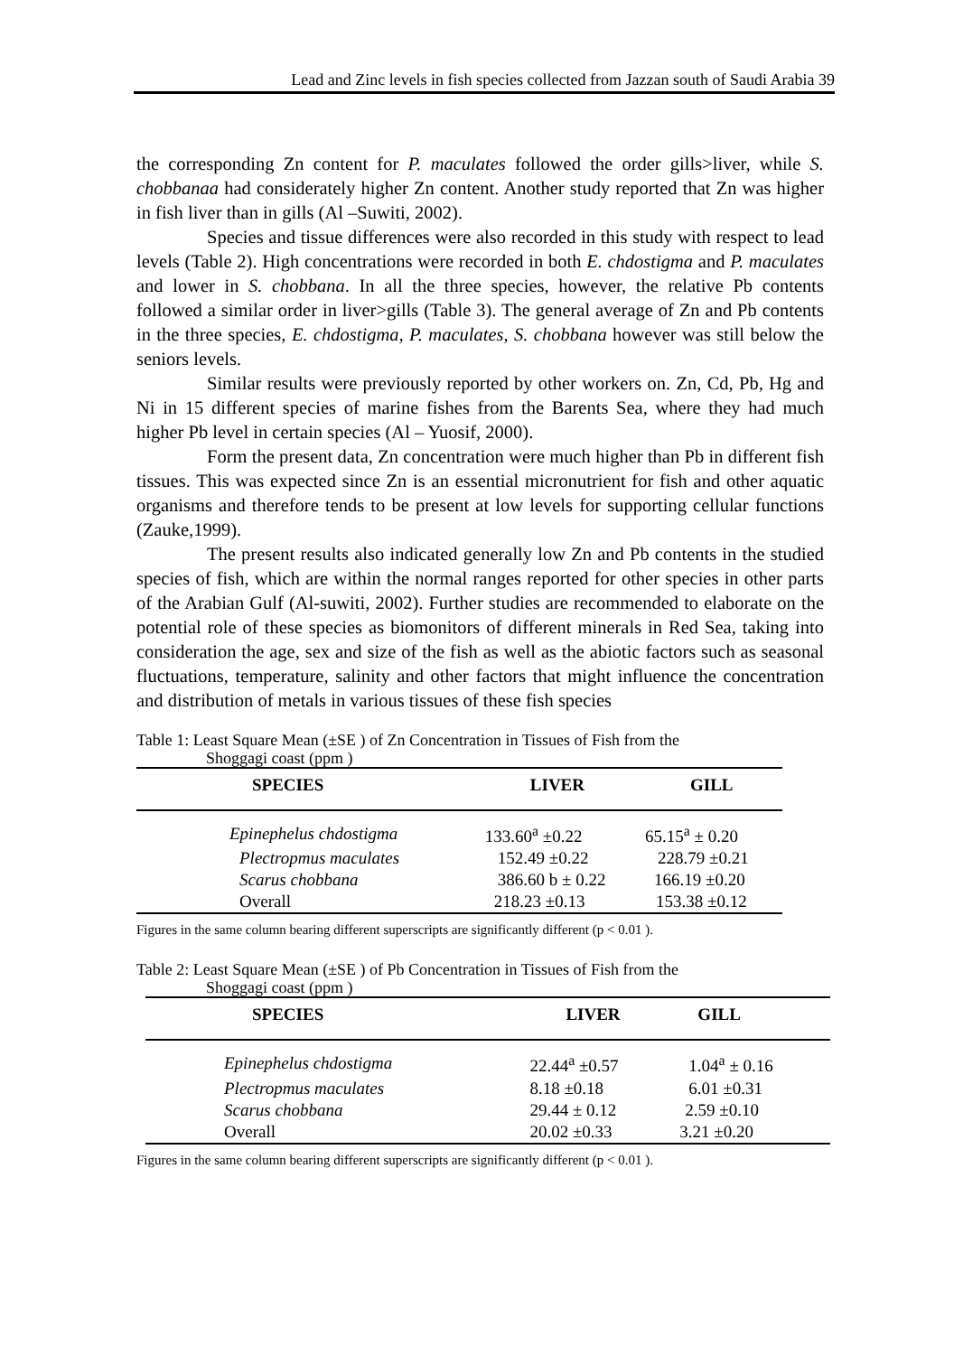Lead and Zinc levels in fish species collected from Jazzan south of Saudi Arabia 39
the corresponding Zn content for P. maculates followed the order gills>liver, while S. chobbanaa had considerately higher Zn content. Another study reported that Zn was higher in fish liver than in gills (Al –Suwiti, 2002).
Species and tissue differences were also recorded in this study with respect to lead levels (Table 2). High concentrations were recorded in both E. chdostigma and P. maculates and lower in S. chobbana. In all the three species, however, the relative Pb contents followed a similar order in liver>gills (Table 3). The general average of Zn and Pb contents in the three species, E. chdostigma, P. maculates, S. chobbana however was still below the seniors levels.
Similar results were previously reported by other workers on. Zn, Cd, Pb, Hg and Ni in 15 different species of marine fishes from the Barents Sea, where they had much higher Pb level in certain species (Al – Yuosif, 2000).
Form the present data, Zn concentration were much higher than Pb in different fish tissues. This was expected since Zn is an essential micronutrient for fish and other aquatic organisms and therefore tends to be present at low levels for supporting cellular functions (Zauke,1999).
The present results also indicated generally low Zn and Pb contents in the studied species of fish, which are within the normal ranges reported for other species in other parts of the Arabian Gulf (Al-suwiti, 2002). Further studies are recommended to elaborate on the potential role of these species as biomonitors of different minerals in Red Sea, taking into consideration the age, sex and size of the fish as well as the abiotic factors such as seasonal fluctuations, temperature, salinity and other factors that might influence the concentration and distribution of metals in various tissues of these fish species
Table 1: Least Square Mean (±SE ) of Zn Concentration in Tissues of Fish from the
Shoggagi coast (ppm )
| SPECIES | LIVER | GILL |
| --- | --- | --- |
| Epinephelus chdostigma | 133.60<sup>a</sup> ±0.22 | 65.15<sup>a</sup> ± 0.20 |
| Plectropmus maculates | 152.49 ±0.22 | 228.79 ±0.21 |
| Scarus chobbana | 386.60 b ± 0.22 | 166.19 ±0.20 |
| Overall | 218.23 ±0.13 | 153.38 ±0.12 |
Figures in the same column bearing different superscripts are significantly different (p < 0.01 ).
Table 2: Least Square Mean (±SE ) of Pb Concentration in Tissues of Fish from the
Shoggagi coast (ppm )
| SPECIES | LIVER | GILL |
| --- | --- | --- |
| Epinephelus chdostigma | 22.44<sup>a</sup> ±0.57 | 1.04<sup>a</sup> ± 0.16 |
| Plectropmus maculates | 8.18 ±0.18 | 6.01 ±0.31 |
| Scarus chobbana | 29.44 ± 0.12 | 2.59 ±0.10 |
| Overall | 20.02 ±0.33 | 3.21 ±0.20 |
Figures in the same column bearing different superscripts are significantly different (p < 0.01 ).